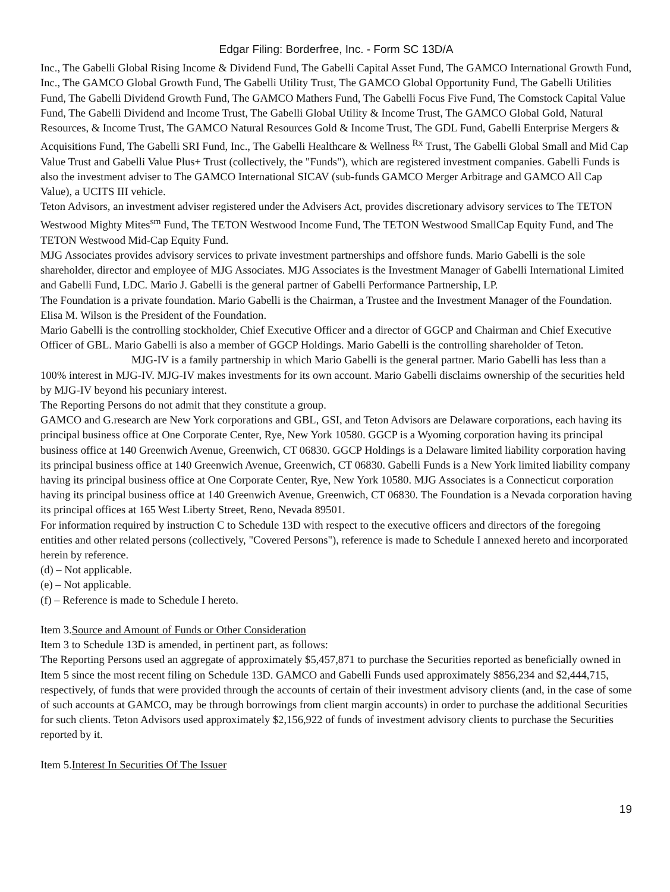Edgar Filing: Borderfree, Inc. - Form SC 13D/A
Inc., The Gabelli Global Rising Income & Dividend Fund, The Gabelli Capital Asset Fund, The GAMCO International Growth Fund, Inc., The GAMCO Global Growth Fund, The Gabelli Utility Trust, The GAMCO Global Opportunity Fund, The Gabelli Utilities Fund, The Gabelli Dividend Growth Fund, The GAMCO Mathers Fund, The Gabelli Focus Five Fund, The Comstock Capital Value Fund, The Gabelli Dividend and Income Trust, The Gabelli Global Utility & Income Trust, The GAMCO Global Gold, Natural Resources, & Income Trust, The GAMCO Natural Resources Gold & Income Trust, The GDL Fund, Gabelli Enterprise Mergers & Acquisitions Fund, The Gabelli SRI Fund, Inc., The Gabelli Healthcare & Wellness <sup>Rx</sup> Trust, The Gabelli Global Small and Mid Cap Value Trust and Gabelli Value Plus+ Trust (collectively, the "Funds"), which are registered investment companies. Gabelli Funds is also the investment adviser to The GAMCO International SICAV (sub-funds GAMCO Merger Arbitrage and GAMCO All Cap Value), a UCITS III vehicle.
Teton Advisors, an investment adviser registered under the Advisers Act, provides discretionary advisory services to The TETON Westwood Mighty Mites<sup>sm</sup> Fund, The TETON Westwood Income Fund, The TETON Westwood SmallCap Equity Fund, and The TETON Westwood Mid-Cap Equity Fund.
MJG Associates provides advisory services to private investment partnerships and offshore funds. Mario Gabelli is the sole shareholder, director and employee of MJG Associates. MJG Associates is the Investment Manager of Gabelli International Limited and Gabelli Fund, LDC. Mario J. Gabelli is the general partner of Gabelli Performance Partnership, LP.
The Foundation is a private foundation. Mario Gabelli is the Chairman, a Trustee and the Investment Manager of the Foundation. Elisa M. Wilson is the President of the Foundation.
Mario Gabelli is the controlling stockholder, Chief Executive Officer and a director of GGCP and Chairman and Chief Executive Officer of GBL. Mario Gabelli is also a member of GGCP Holdings. Mario Gabelli is the controlling shareholder of Teton.
MJG-IV is a family partnership in which Mario Gabelli is the general partner. Mario Gabelli has less than a 100% interest in MJG-IV. MJG-IV makes investments for its own account. Mario Gabelli disclaims ownership of the securities held by MJG-IV beyond his pecuniary interest.
The Reporting Persons do not admit that they constitute a group.
GAMCO and G.research are New York corporations and GBL, GSI, and Teton Advisors are Delaware corporations, each having its principal business office at One Corporate Center, Rye, New York 10580. GGCP is a Wyoming corporation having its principal business office at 140 Greenwich Avenue, Greenwich, CT 06830. GGCP Holdings is a Delaware limited liability corporation having its principal business office at 140 Greenwich Avenue, Greenwich, CT 06830. Gabelli Funds is a New York limited liability company having its principal business office at One Corporate Center, Rye, New York 10580. MJG Associates is a Connecticut corporation having its principal business office at 140 Greenwich Avenue, Greenwich, CT 06830. The Foundation is a Nevada corporation having its principal offices at 165 West Liberty Street, Reno, Nevada 89501.
For information required by instruction C to Schedule 13D with respect to the executive officers and directors of the foregoing entities and other related persons (collectively, "Covered Persons"), reference is made to Schedule I annexed hereto and incorporated herein by reference.
(d) – Not applicable.
(e) – Not applicable.
(f) – Reference is made to Schedule I hereto.
Item 3.Source and Amount of Funds or Other Consideration
Item 3 to Schedule 13D is amended, in pertinent part, as follows:
The Reporting Persons used an aggregate of approximately $5,457,871 to purchase the Securities reported as beneficially owned in Item 5 since the most recent filing on Schedule 13D. GAMCO and Gabelli Funds used approximately $856,234 and $2,444,715, respectively, of funds that were provided through the accounts of certain of their investment advisory clients (and, in the case of some of such accounts at GAMCO, may be through borrowings from client margin accounts) in order to purchase the additional Securities for such clients. Teton Advisors used approximately $2,156,922 of funds of investment advisory clients to purchase the Securities reported by it.
Item 5.Interest In Securities Of The Issuer
19